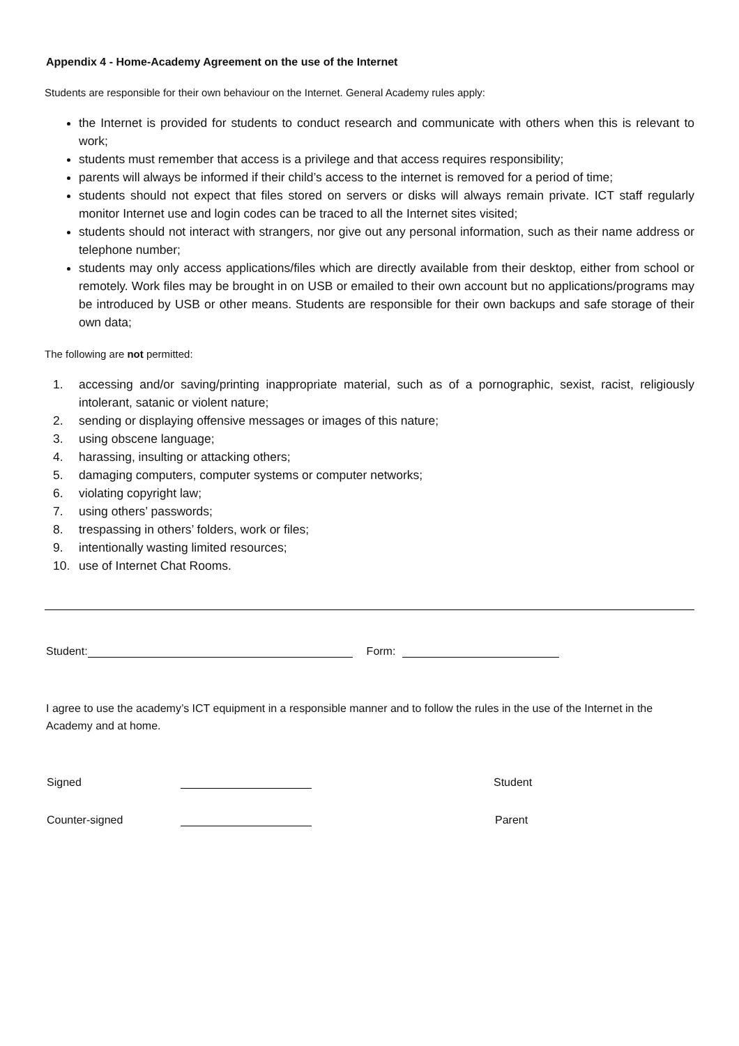Appendix 4 - Home-Academy Agreement on the use of the Internet
Students are responsible for their own behaviour on the Internet. General Academy rules apply:
the Internet is provided for students to conduct research and communicate with others when this is relevant to work;
students must remember that access is a privilege and that access requires responsibility;
parents will always be informed if their child’s access to the internet is removed for a period of time;
students should not expect that files stored on servers or disks will always remain private. ICT staff regularly monitor Internet use and login codes can be traced to all the Internet sites visited;
students should not interact with strangers, nor give out any personal information, such as their name address or telephone number;
students may only access applications/files which are directly available from their desktop, either from school or remotely. Work files may be brought in on USB or emailed to their own account but no applications/programs may be introduced by USB or other means. Students are responsible for their own backups and safe storage of their own data;
The following are not permitted:
1. accessing and/or saving/printing inappropriate material, such as of a pornographic, sexist, racist, religiously intolerant, satanic or violent nature;
2. sending or displaying offensive messages or images of this nature;
3. using obscene language;
4. harassing, insulting or attacking others;
5. damaging computers, computer systems or computer networks;
6. violating copyright law;
7. using others’ passwords;
8. trespassing in others’ folders, work or files;
9. intentionally wasting limited resources;
10. use of Internet Chat Rooms.
Student: Form:
I agree to use the academy’s ICT equipment in a responsible manner and to follow the rules in the use of the Internet in the Academy and at home.
Signed Student
Counter-signed Parent